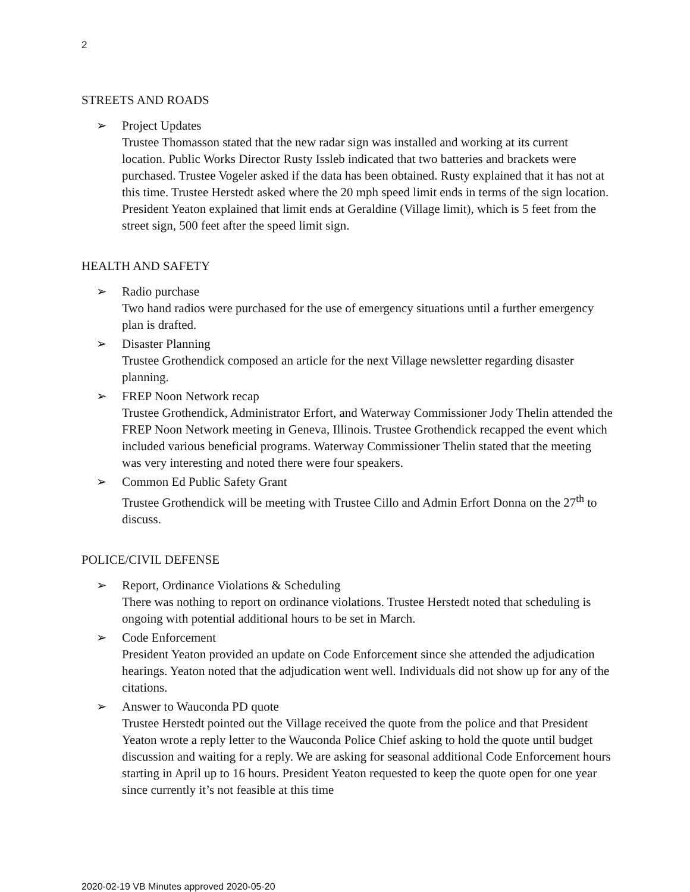2
STREETS AND ROADS
➢ Project Updates
Trustee Thomasson stated that the new radar sign was installed and working at its current location. Public Works Director Rusty Issleb indicated that two batteries and brackets were purchased. Trustee Vogeler asked if the data has been obtained. Rusty explained that it has not at this time. Trustee Herstedt asked where the 20 mph speed limit ends in terms of the sign location. President Yeaton explained that limit ends at Geraldine (Village limit), which is 5 feet from the street sign, 500 feet after the speed limit sign.
HEALTH AND SAFETY
➢ Radio purchase
Two hand radios were purchased for the use of emergency situations until a further emergency plan is drafted.
➢ Disaster Planning
Trustee Grothendick composed an article for the next Village newsletter regarding disaster planning.
➢ FREP Noon Network recap
Trustee Grothendick, Administrator Erfort, and Waterway Commissioner Jody Thelin attended the FREP Noon Network meeting in Geneva, Illinois. Trustee Grothendick recapped the event which included various beneficial programs. Waterway Commissioner Thelin stated that the meeting was very interesting and noted there were four speakers.
➢ Common Ed Public Safety Grant
Trustee Grothendick will be meeting with Trustee Cillo and Admin Erfort Donna on the 27<sup>th</sup> to discuss.
POLICE/CIVIL DEFENSE
➢ Report, Ordinance Violations & Scheduling
There was nothing to report on ordinance violations. Trustee Herstedt noted that scheduling is ongoing with potential additional hours to be set in March.
➢ Code Enforcement
President Yeaton provided an update on Code Enforcement since she attended the adjudication hearings. Yeaton noted that the adjudication went well. Individuals did not show up for any of the citations.
➢ Answer to Wauconda PD quote
Trustee Herstedt pointed out the Village received the quote from the police and that President Yeaton wrote a reply letter to the Wauconda Police Chief asking to hold the quote until budget discussion and waiting for a reply. We are asking for seasonal additional Code Enforcement hours starting in April up to 16 hours. President Yeaton requested to keep the quote open for one year since currently it’s not feasible at this time
2020-02-19 VB Minutes approved 2020-05-20